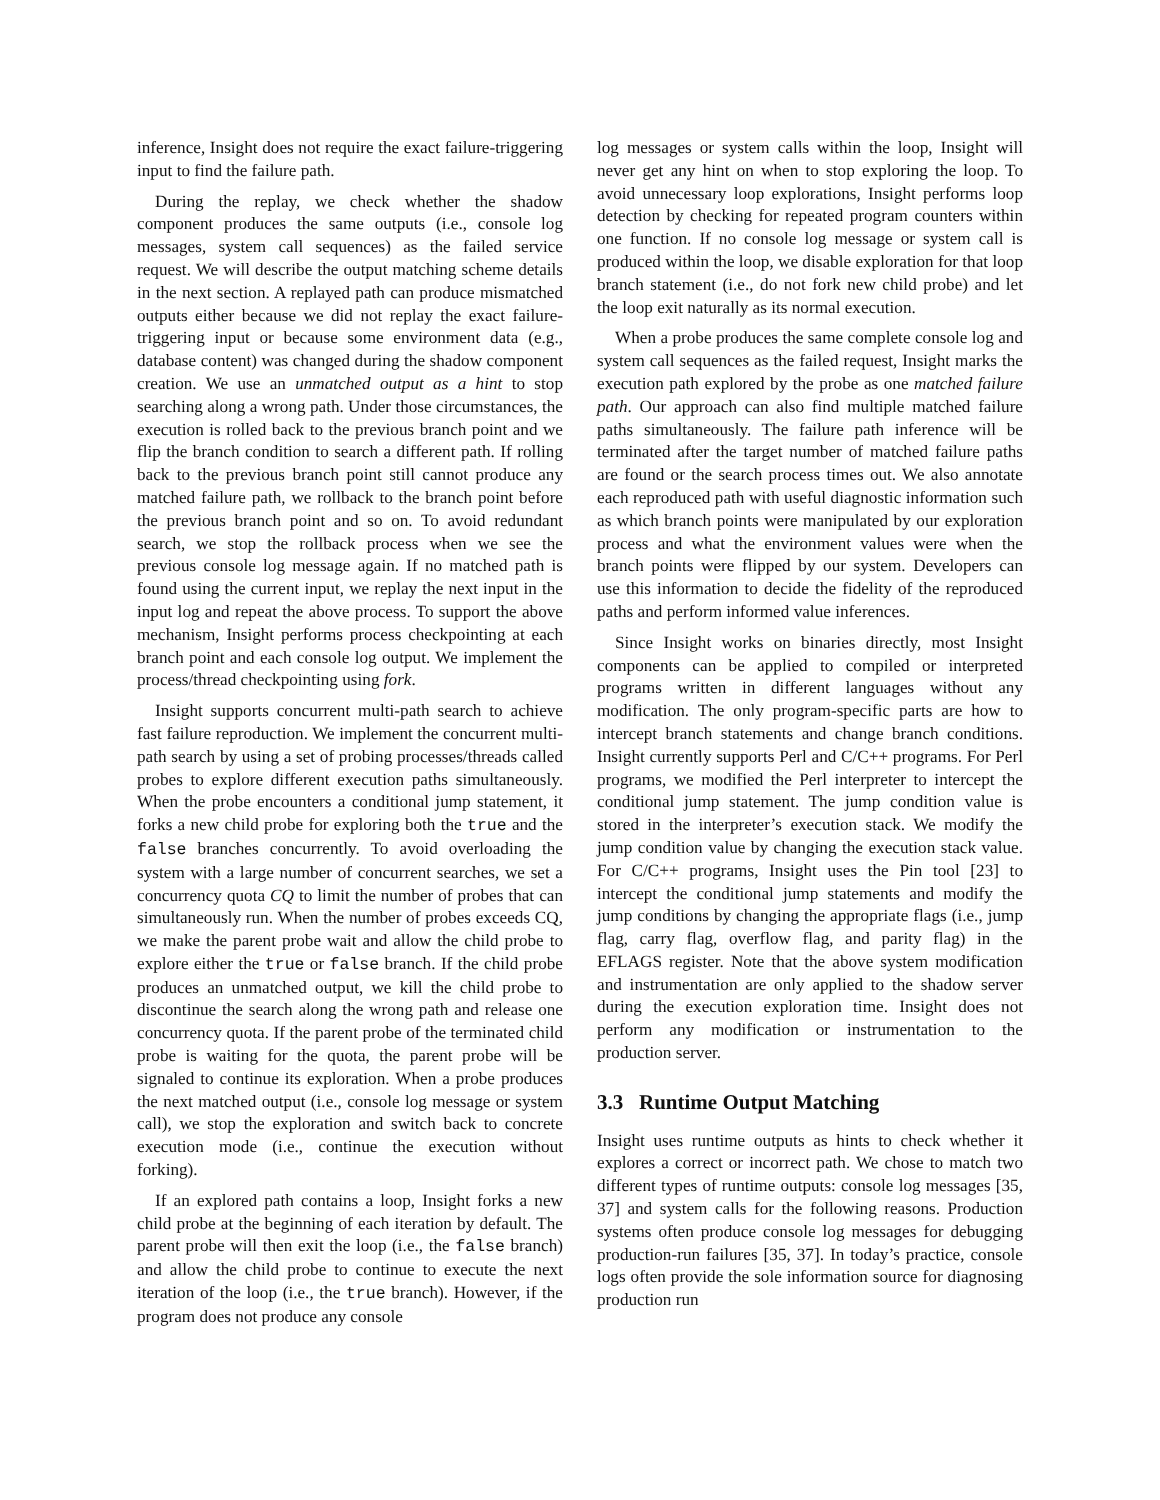inference, Insight does not require the exact failure-triggering input to find the failure path.
During the replay, we check whether the shadow component produces the same outputs (i.e., console log messages, system call sequences) as the failed service request. We will describe the output matching scheme details in the next section. A replayed path can produce mismatched outputs either because we did not replay the exact failure-triggering input or because some environment data (e.g., database content) was changed during the shadow component creation. We use an unmatched output as a hint to stop searching along a wrong path. Under those circumstances, the execution is rolled back to the previous branch point and we flip the branch condition to search a different path. If rolling back to the previous branch point still cannot produce any matched failure path, we rollback to the branch point before the previous branch point and so on. To avoid redundant search, we stop the rollback process when we see the previous console log message again. If no matched path is found using the current input, we replay the next input in the input log and repeat the above process. To support the above mechanism, Insight performs process checkpointing at each branch point and each console log output. We implement the process/thread checkpointing using fork.
Insight supports concurrent multi-path search to achieve fast failure reproduction. We implement the concurrent multi-path search by using a set of probing processes/threads called probes to explore different execution paths simultaneously. When the probe encounters a conditional jump statement, it forks a new child probe for exploring both the true and the false branches concurrently. To avoid overloading the system with a large number of concurrent searches, we set a concurrency quota CQ to limit the number of probes that can simultaneously run. When the number of probes exceeds CQ, we make the parent probe wait and allow the child probe to explore either the true or false branch. If the child probe produces an unmatched output, we kill the child probe to discontinue the search along the wrong path and release one concurrency quota. If the parent probe of the terminated child probe is waiting for the quota, the parent probe will be signaled to continue its exploration. When a probe produces the next matched output (i.e., console log message or system call), we stop the exploration and switch back to concrete execution mode (i.e., continue the execution without forking).
If an explored path contains a loop, Insight forks a new child probe at the beginning of each iteration by default. The parent probe will then exit the loop (i.e., the false branch) and allow the child probe to continue to execute the next iteration of the loop (i.e., the true branch). However, if the program does not produce any console
log messages or system calls within the loop, Insight will never get any hint on when to stop exploring the loop. To avoid unnecessary loop explorations, Insight performs loop detection by checking for repeated program counters within one function. If no console log message or system call is produced within the loop, we disable exploration for that loop branch statement (i.e., do not fork new child probe) and let the loop exit naturally as its normal execution.
When a probe produces the same complete console log and system call sequences as the failed request, Insight marks the execution path explored by the probe as one matched failure path. Our approach can also find multiple matched failure paths simultaneously. The failure path inference will be terminated after the target number of matched failure paths are found or the search process times out. We also annotate each reproduced path with useful diagnostic information such as which branch points were manipulated by our exploration process and what the environment values were when the branch points were flipped by our system. Developers can use this information to decide the fidelity of the reproduced paths and perform informed value inferences.
Since Insight works on binaries directly, most Insight components can be applied to compiled or interpreted programs written in different languages without any modification. The only program-specific parts are how to intercept branch statements and change branch conditions. Insight currently supports Perl and C/C++ programs. For Perl programs, we modified the Perl interpreter to intercept the conditional jump statement. The jump condition value is stored in the interpreter’s execution stack. We modify the jump condition value by changing the execution stack value. For C/C++ programs, Insight uses the Pin tool [23] to intercept the conditional jump statements and modify the jump conditions by changing the appropriate flags (i.e., jump flag, carry flag, overflow flag, and parity flag) in the EFLAGS register. Note that the above system modification and instrumentation are only applied to the shadow server during the execution exploration time. Insight does not perform any modification or instrumentation to the production server.
3.3 Runtime Output Matching
Insight uses runtime outputs as hints to check whether it explores a correct or incorrect path. We chose to match two different types of runtime outputs: console log messages [35, 37] and system calls for the following reasons. Production systems often produce console log messages for debugging production-run failures [35, 37]. In today’s practice, console logs often provide the sole information source for diagnosing production run